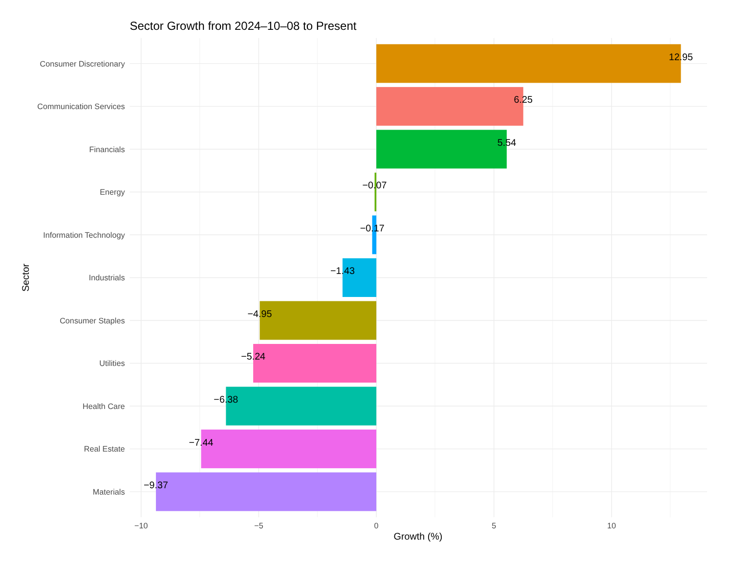Sector Growth from 2024–10–08 to Present
12.95
6.25
5.54
−0.07
−0.17
−1.43
−4.95
−5.24
−6.38
−7.44
−9.37
Consumer Discretionary
Communication Services
Financials
Energy
Information Technology
Industrials
Consumer Staples
Utilities
Health Care
Real Estate
Materials
−10
−5
0
5
10
Growth (%)
Sector